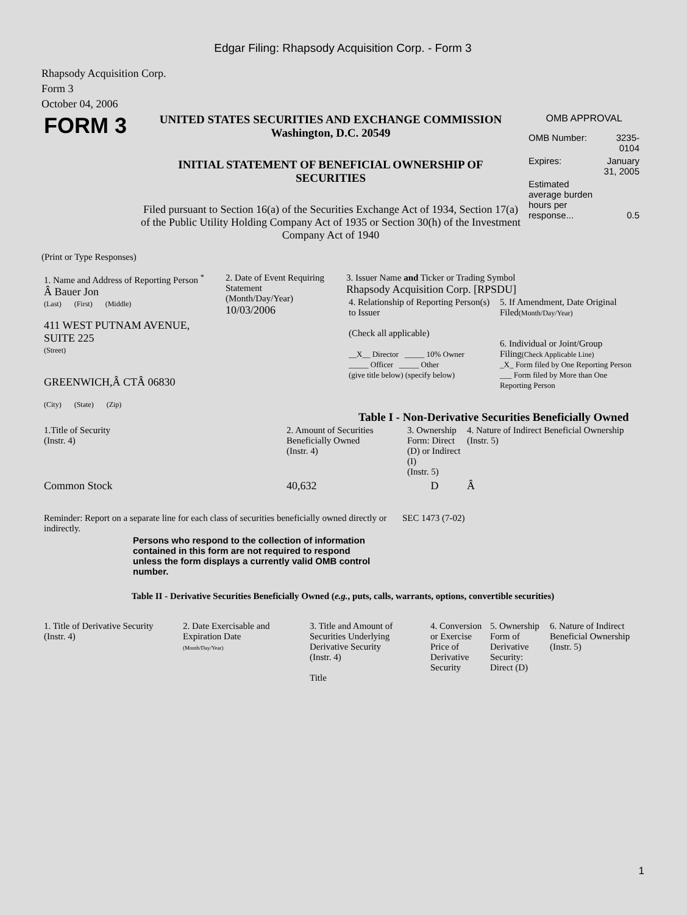Edgar Filing: Rhapsody Acquisition Corp. - Form 3
Rhapsody Acquisition Corp.
Form 3
October 04, 2006
| FORM 3 | UNITED STATES SECURITIES AND EXCHANGE COMMISSION Washington, D.C. 20549 INITIAL STATEMENT OF BENEFICIAL OWNERSHIP OF SECURITIES Filed pursuant to Section 16(a) of the Securities Exchange Act of 1934, Section 17(a) of the Public Utility Holding Company Act of 1935 or Section 30(h) of the Investment Company Act of 1940 | OMB APPROVAL / OMB Number: / 3235-0104 / / Expires: / January 31, 2005 / / Estimated average burden hours per response... / 0.5 / |
(Print or Type Responses)
| 1. Name and Address of Reporting Person <sup>*</sup> Â Bauer Jon (Last) (First) (Middle) 411 WEST PUTNAM AVENUE, SUITE 225 (Street) GREENWICH,Â CTÂ 06830 (City) (State) (Zip) | 2. Date of Event Requiring Statement (Month/Day/Year) 10/03/2006 | 3. Issuer Name and Ticker or Trading Symbol Rhapsody Acquisition Corp. [RPSDU] / 4. Relationship of Reporting Person(s) to Issuer (Check all applicable) __X__ Director _____ 10% Owner _____ Officer _____ Other (give title below) (specify below) / 5. If Amendment, Date Original Filed (Month/Day/Year) 6. Individual or Joint/Group Filing (Check Applicable Line) _X_ Form filed by One Reporting Person ___ Form filed by More than One Reporting Person / |
Table I - Non-Derivative Securities Beneficially Owned
| 1.Title of Security (Instr. 4) | 2. Amount of Securities Beneficially Owned (Instr. 4) | 3. Ownership Form: Direct (D) or Indirect (I) (Instr. 5) | 4. Nature of Indirect Beneficial Ownership (Instr. 5) |
| --- | --- | --- | --- |
| Common Stock | 40,632 | D | Â |
| Reminder: Report on a separate line for each class of securities beneficially owned directly or indirectly. | SEC 1473 (7-02) |
Persons who respond to the collection of information contained in this form are not required to respond unless the form displays a currently valid OMB control number.
Table II - Derivative Securities Beneficially Owned (e.g., puts, calls, warrants, options, convertible securities)
| 1. Title of Derivative Security (Instr. 4) | 2. Date Exercisable and Expiration Date (Month/Day/Year) | 3. Title and Amount of Securities Underlying Derivative Security (Instr. 4) Title | 4. Conversion or Exercise Price of Derivative Security | 5. Ownership Form of Derivative Security: Direct (D) | 6. Nature of Indirect Beneficial Ownership (Instr. 5) |
| --- | --- | --- | --- | --- | --- |
1